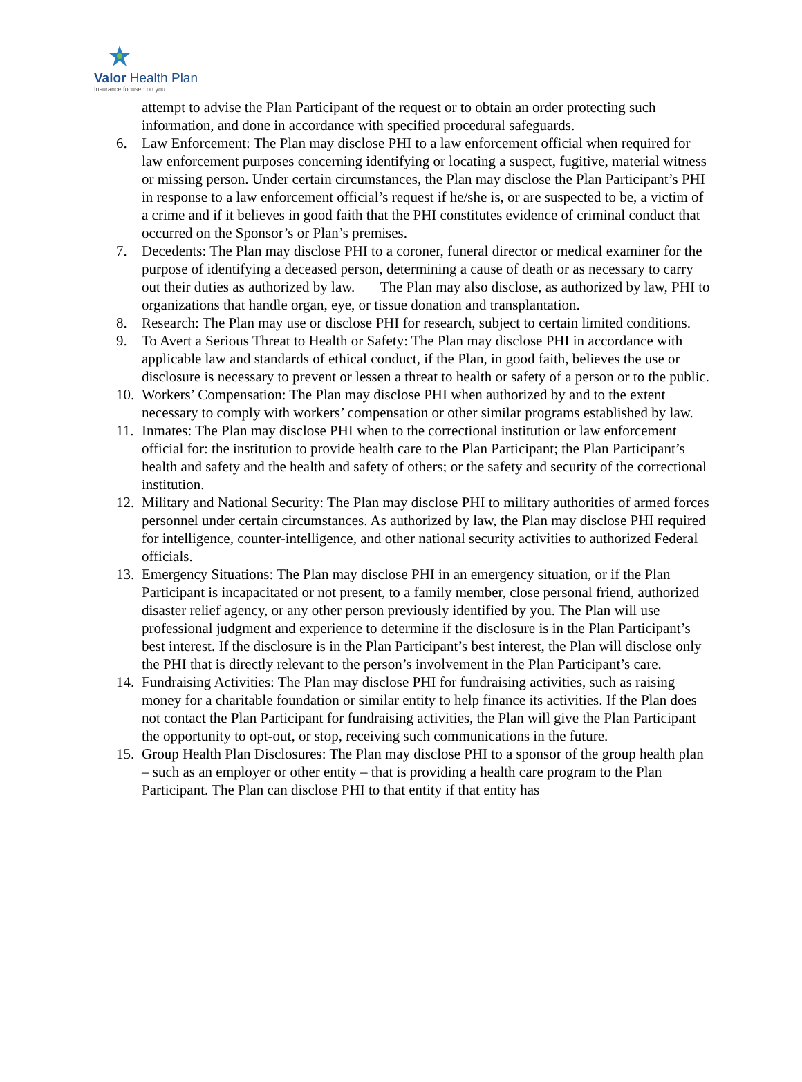Valor Health Plan
Insurance focused on you.
attempt to advise the Plan Participant of the request or to obtain an order protecting such information, and done in accordance with specified procedural safeguards.
6. Law Enforcement: The Plan may disclose PHI to a law enforcement official when required for law enforcement purposes concerning identifying or locating a suspect, fugitive, material witness or missing person. Under certain circumstances, the Plan may disclose the Plan Participant’s PHI in response to a law enforcement official’s request if he/she is, or are suspected to be, a victim of a crime and if it believes in good faith that the PHI constitutes evidence of criminal conduct that occurred on the Sponsor’s or Plan’s premises.
7. Decedents: The Plan may disclose PHI to a coroner, funeral director or medical examiner for the purpose of identifying a deceased person, determining a cause of death or as necessary to carry out their duties as authorized by law. The Plan may also disclose, as authorized by law, PHI to organizations that handle organ, eye, or tissue donation and transplantation.
8. Research: The Plan may use or disclose PHI for research, subject to certain limited conditions.
9. To Avert a Serious Threat to Health or Safety: The Plan may disclose PHI in accordance with applicable law and standards of ethical conduct, if the Plan, in good faith, believes the use or disclosure is necessary to prevent or lessen a threat to health or safety of a person or to the public.
10.
Workers’ Compensation: The Plan may disclose PHI when authorized by and to the extent necessary to comply with workers’ compensation or other similar programs established by law.
11.
Inmates: The Plan may disclose PHI when to the correctional institution or law enforcement official for: the institution to provide health care to the Plan Participant; the Plan Participant’s health and safety and the health and safety of others; or the safety and security of the correctional institution.
12.
Military and National Security: The Plan may disclose PHI to military authorities of armed forces personnel under certain circumstances. As authorized by law, the Plan may disclose PHI required for intelligence, counter-intelligence, and other national security activities to authorized Federal officials.
13.
Emergency Situations: The Plan may disclose PHI in an emergency situation, or if the Plan Participant is incapacitated or not present, to a family member, close personal friend, authorized disaster relief agency, or any other person previously identified by you. The Plan will use professional judgment and experience to determine if the disclosure is in the Plan Participant’s best interest. If the disclosure is in the Plan Participant’s best interest, the Plan will disclose only the PHI that is directly relevant to the person’s involvement in the Plan Participant’s care.
14.
Fundraising Activities: The Plan may disclose PHI for fundraising activities, such as raising money for a charitable foundation or similar entity to help finance its activities. If the Plan does not contact the Plan Participant for fundraising activities, the Plan will give the Plan Participant the opportunity to opt-out, or stop, receiving such communications in the future.
15.
Group Health Plan Disclosures: The Plan may disclose PHI to a sponsor of the group health plan – such as an employer or other entity – that is providing a health care program to the Plan Participant. The Plan can disclose PHI to that entity if that entity has